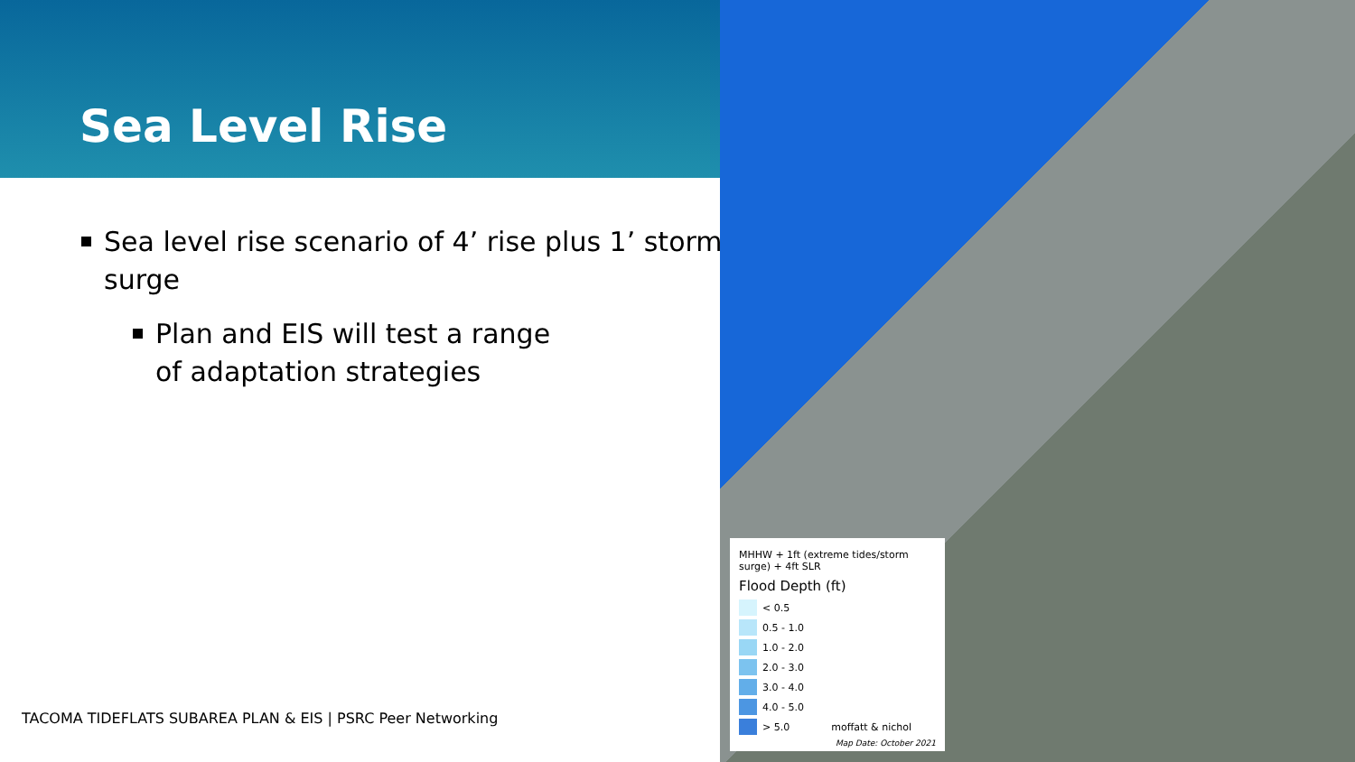Sea Level Rise
Sea level rise scenario of 4’ rise plus 1’ storm surge
Plan and EIS will test a range of adaptation strategies
TACOMA TIDEFLATS SUBAREA PLAN & EIS | PSRC Peer Networking
MHHW + 1ft (extreme tides/storm surge) + 4ft SLR
Flood Depth (ft)
< 0.5
0.5 - 1.0
1.0 - 2.0
2.0 - 3.0
3.0 - 4.0
4.0 - 5.0
> 5.0 moffatt & nichol
Map Date: October 2021